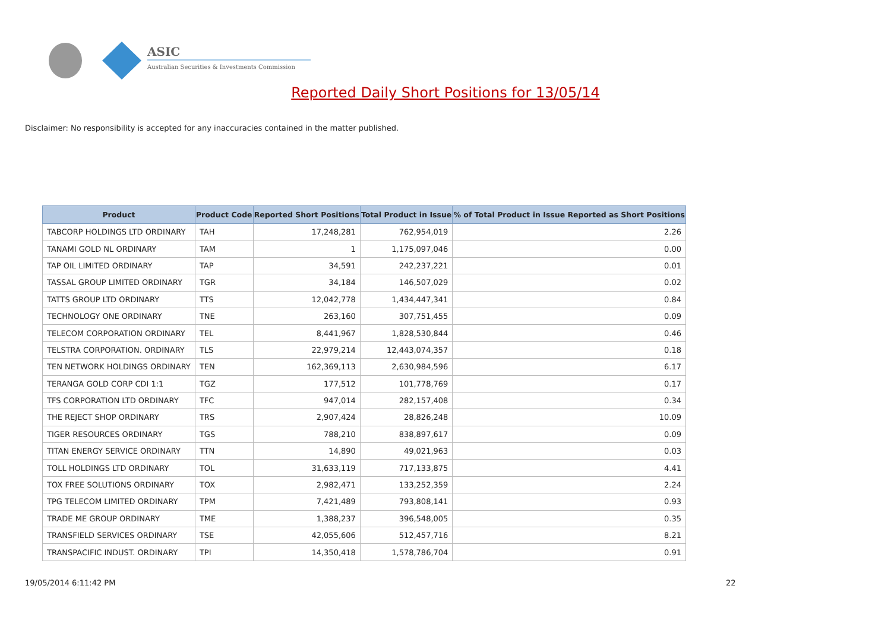ASIC
Australian Securities & Investments Commission
Reported Daily Short Positions for 13/05/14
Disclaimer: No responsibility is accepted for any inaccuracies contained in the matter published.
| Product | Product Code | Reported Short Positions | Total Product in Issue | % of Total Product in Issue Reported as Short Positions |
| --- | --- | --- | --- | --- |
| TABCORP HOLDINGS LTD ORDINARY | TAH | 17,248,281 | 762,954,019 | 2.26 |
| TANAMI GOLD NL ORDINARY | TAM | 1 | 1,175,097,046 | 0.00 |
| TAP OIL LIMITED ORDINARY | TAP | 34,591 | 242,237,221 | 0.01 |
| TASSAL GROUP LIMITED ORDINARY | TGR | 34,184 | 146,507,029 | 0.02 |
| TATTS GROUP LTD ORDINARY | TTS | 12,042,778 | 1,434,447,341 | 0.84 |
| TECHNOLOGY ONE ORDINARY | TNE | 263,160 | 307,751,455 | 0.09 |
| TELECOM CORPORATION ORDINARY | TEL | 8,441,967 | 1,828,530,844 | 0.46 |
| TELSTRA CORPORATION. ORDINARY | TLS | 22,979,214 | 12,443,074,357 | 0.18 |
| TEN NETWORK HOLDINGS ORDINARY | TEN | 162,369,113 | 2,630,984,596 | 6.17 |
| TERANGA GOLD CORP CDI 1:1 | TGZ | 177,512 | 101,778,769 | 0.17 |
| TFS CORPORATION LTD ORDINARY | TFC | 947,014 | 282,157,408 | 0.34 |
| THE REJECT SHOP ORDINARY | TRS | 2,907,424 | 28,826,248 | 10.09 |
| TIGER RESOURCES ORDINARY | TGS | 788,210 | 838,897,617 | 0.09 |
| TITAN ENERGY SERVICE ORDINARY | TTN | 14,890 | 49,021,963 | 0.03 |
| TOLL HOLDINGS LTD ORDINARY | TOL | 31,633,119 | 717,133,875 | 4.41 |
| TOX FREE SOLUTIONS ORDINARY | TOX | 2,982,471 | 133,252,359 | 2.24 |
| TPG TELECOM LIMITED ORDINARY | TPM | 7,421,489 | 793,808,141 | 0.93 |
| TRADE ME GROUP ORDINARY | TME | 1,388,237 | 396,548,005 | 0.35 |
| TRANSFIELD SERVICES ORDINARY | TSE | 42,055,606 | 512,457,716 | 8.21 |
| TRANSPACIFIC INDUST. ORDINARY | TPI | 14,350,418 | 1,578,786,704 | 0.91 |
19/05/2014 6:11:42 PM 22